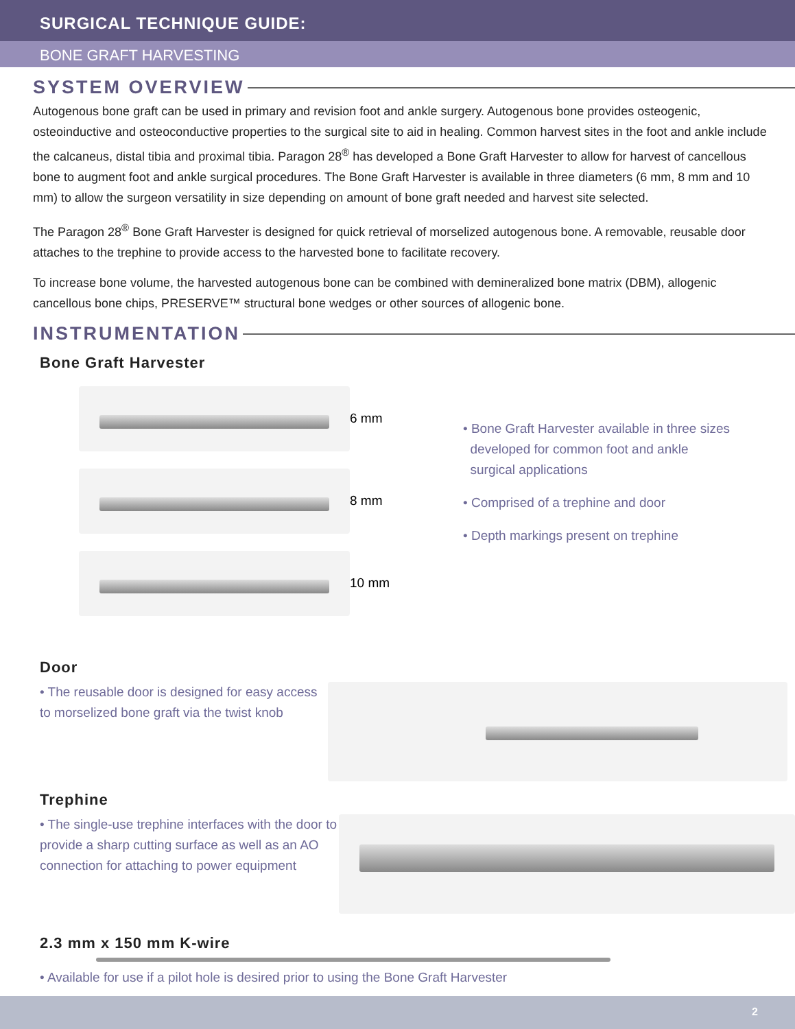SURGICAL TECHNIQUE GUIDE:
BONE GRAFT HARVESTING
SYSTEM OVERVIEW
Autogenous bone graft can be used in primary and revision foot and ankle surgery. Autogenous bone provides osteogenic, osteoinductive and osteoconductive properties to the surgical site to aid in healing. Common harvest sites in the foot and ankle include the calcaneus, distal tibia and proximal tibia. Paragon 28<sup>®</sup> has developed a Bone Graft Harvester to allow for harvest of cancellous bone to augment foot and ankle surgical procedures. The Bone Graft Harvester is available in three diameters (6 mm, 8 mm and 10 mm) to allow the surgeon versatility in size depending on amount of bone graft needed and harvest site selected.
The Paragon 28<sup>®</sup> Bone Graft Harvester is designed for quick retrieval of morselized autogenous bone. A removable, reusable door attaches to the trephine to provide access to the harvested bone to facilitate recovery.
To increase bone volume, the harvested autogenous bone can be combined with demineralized bone matrix (DBM), allogenic cancellous bone chips, PRESERVE™ structural bone wedges or other sources of allogenic bone.
INSTRUMENTATION
Bone Graft Harvester
6 mm
8 mm
10 mm
• Bone Graft Harvester available in three sizes
developed for common foot and ankle
surgical applications
• Comprised of a trephine and door
• Depth markings present on trephine
Door
• The reusable door is designed for easy access to morselized bone graft via the twist knob
Trephine
• The single-use trephine interfaces with the door to provide a sharp cutting surface as well as an AO connection for attaching to power equipment
2.3 mm x 150 mm K-wire
• Available for use if a pilot hole is desired prior to using the Bone Graft Harvester
2